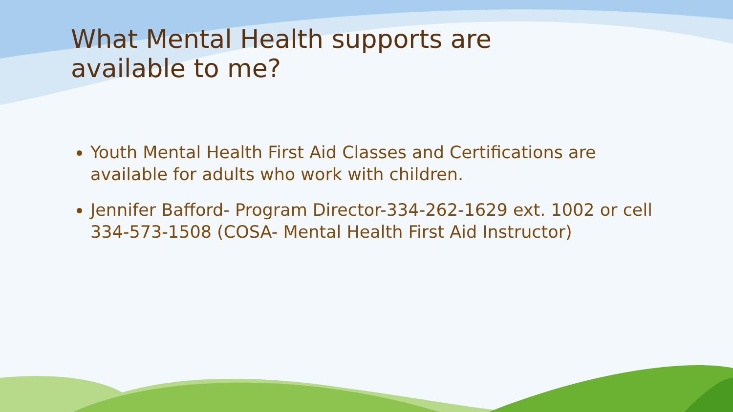What Mental Health supports are available to me?
Youth Mental Health First Aid Classes and Certifications are available for adults who work with children.
Jennifer Bafford- Program Director-334-262-1629 ext. 1002 or cell 334-573-1508 (COSA- Mental Health First Aid Instructor)